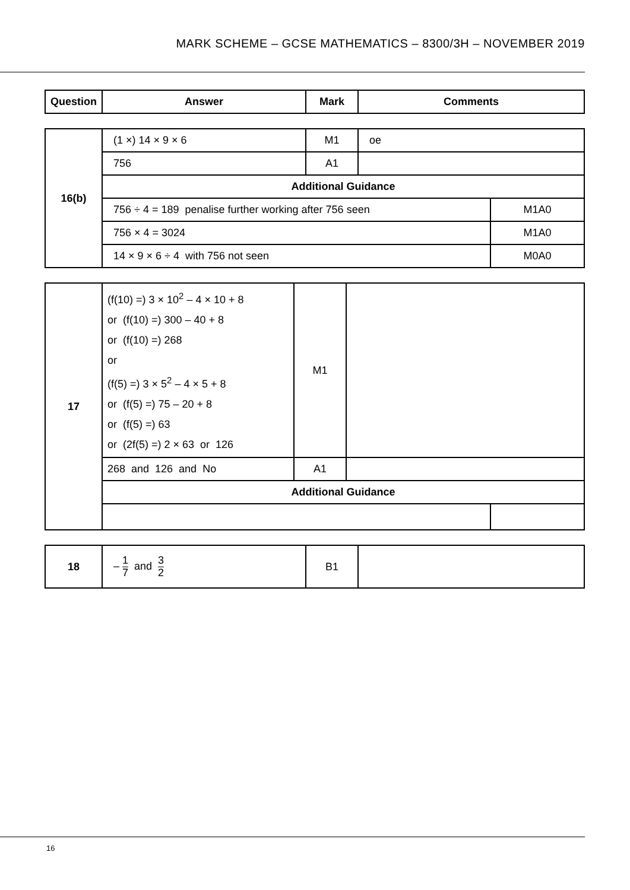MARK SCHEME – GCSE MATHEMATICS – 8300/3H – NOVEMBER 2019
| Question | Answer | Mark | Comments |
| --- | --- | --- | --- |
| 16(b) | (1 ×) 14 × 9 × 6 | M1 | oe | |
| | 756 | A1 | | |
| | Additional Guidance | | | |
| | 756 ÷ 4 = 189 penalise further working after 756 seen | | | M1A0 |
| | 756 × 4 = 3024 | | | M1A0 |
| | 14 × 9 × 6 ÷ 4 with 756 not seen | | | M0A0 |
| 17 | (f(10) =) 3 × 10<sup>2</sup> – 4 × 10 + 8 or (f(10) =) 300 – 40 + 8 or (f(10) =) 268 or (f(5) =) 3 × 5<sup>2</sup> – 4 × 5 + 8 or (f(5) =) 75 – 20 + 8 or (f(5) =) 63 or (2f(5) =) 2 × 63 or 126 | M1 | | |
| | 268 and 126 and No | A1 | | |
| | Additional Guidance | | | |
| 18 | – 1 7 and 3 2 | B1 | |
16